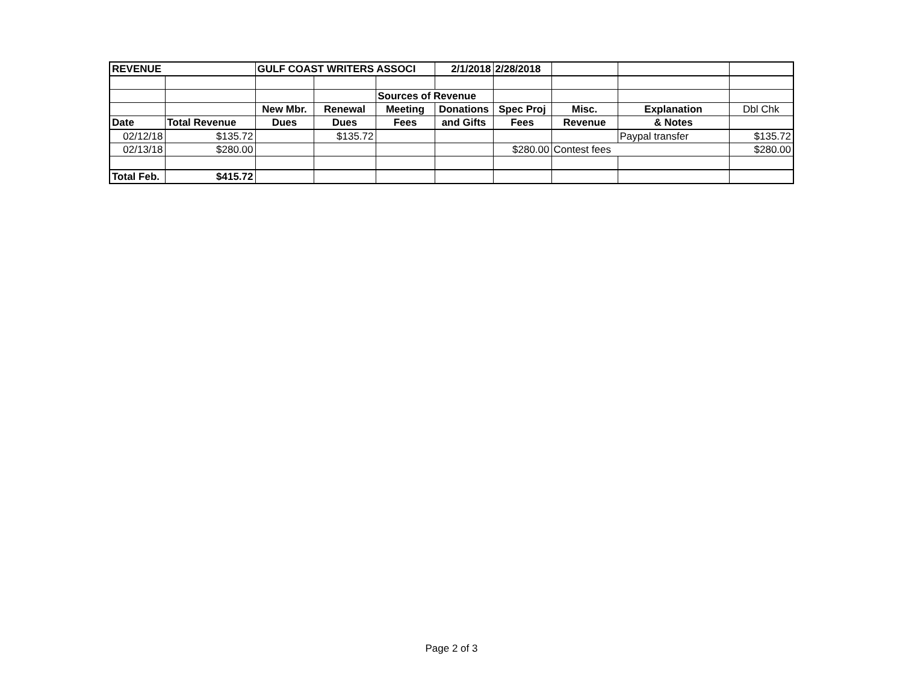| REVENUE | | GULF COAST WRITERS ASSOCI | | | 2/1/2018 | 2/28/2018 | | | |
| | | | | Sources of Revenue | | | | | |
| | | New Mbr. | Renewal | Meeting | Donations | Spec Proj | Misc. | Explanation | Dbl Chk |
| Date | Total Revenue | Dues | Dues | Fees | and Gifts | Fees | Revenue | & Notes | |
| 02/12/18 | $135.72 | | $135.72 | | | | | Paypal transfer | $135.72 |
| 02/13/18 | $280.00 | | | | | $280.00 | Contest fees | | $280.00 |
| Total Feb. | $415.72 | | | | | | | | |
Page 2 of 3